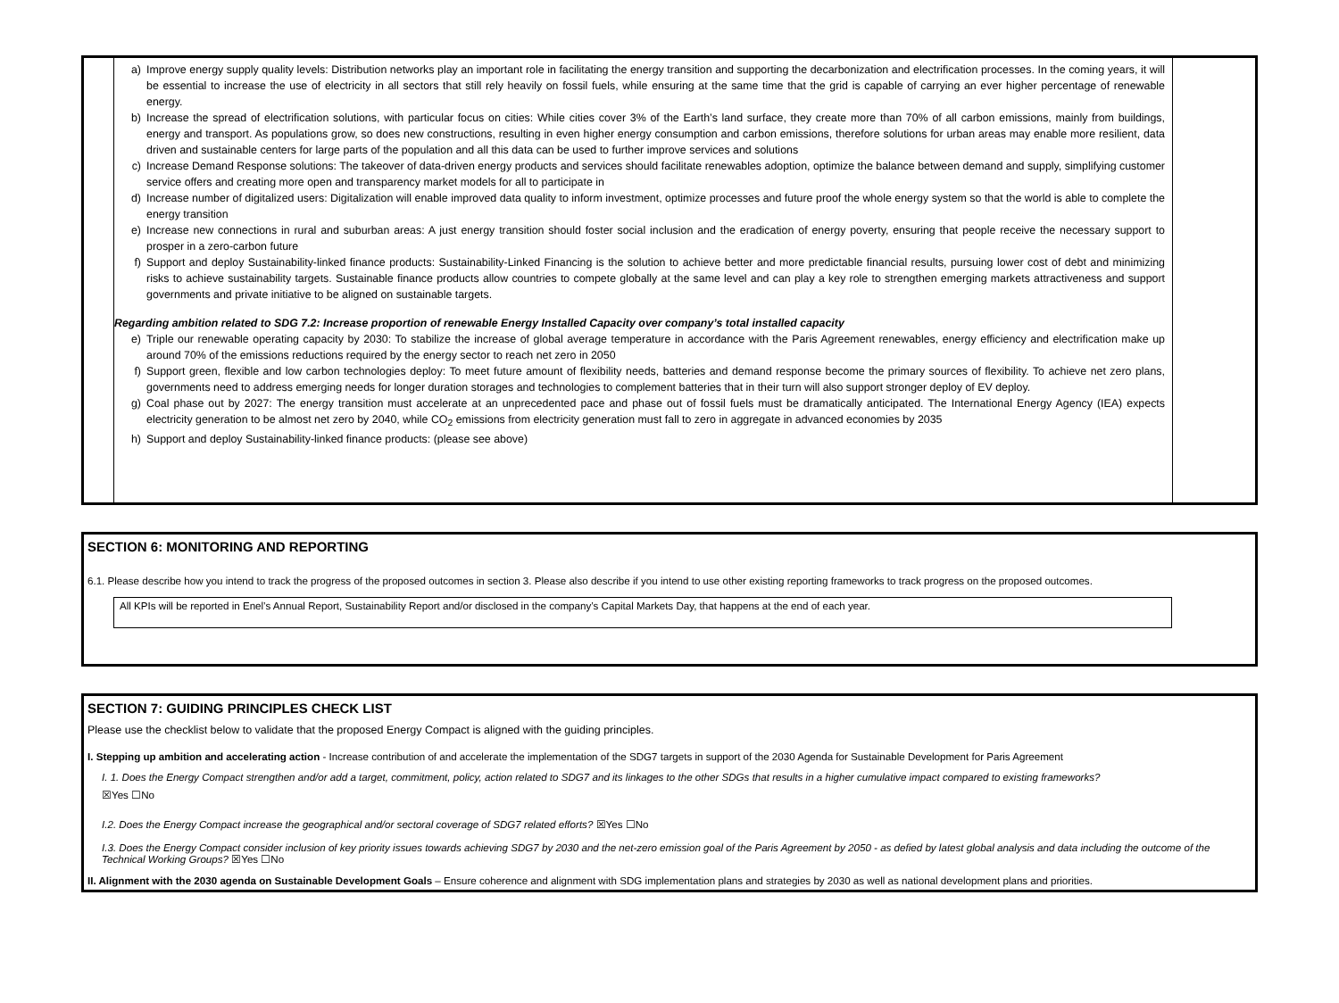a) Improve energy supply quality levels: Distribution networks play an important role in facilitating the energy transition and supporting the decarbonization and electrification processes. In the coming years, it will be essential to increase the use of electricity in all sectors that still rely heavily on fossil fuels, while ensuring at the same time that the grid is capable of carrying an ever higher percentage of renewable energy.
b) Increase the spread of electrification solutions, with particular focus on cities: While cities cover 3% of the Earth’s land surface, they create more than 70% of all carbon emissions, mainly from buildings, energy and transport. As populations grow, so does new constructions, resulting in even higher energy consumption and carbon emissions, therefore solutions for urban areas may enable more resilient, data driven and sustainable centers for large parts of the population and all this data can be used to further improve services and solutions
c) Increase Demand Response solutions: The takeover of data-driven energy products and services should facilitate renewables adoption, optimize the balance between demand and supply, simplifying customer service offers and creating more open and transparency market models for all to participate in
d) Increase number of digitalized users: Digitalization will enable improved data quality to inform investment, optimize processes and future proof the whole energy system so that the world is able to complete the energy transition
e) Increase new connections in rural and suburban areas: A just energy transition should foster social inclusion and the eradication of energy poverty, ensuring that people receive the necessary support to prosper in a zero-carbon future
f) Support and deploy Sustainability-linked finance products: Sustainability-Linked Financing is the solution to achieve better and more predictable financial results, pursuing lower cost of debt and minimizing risks to achieve sustainability targets. Sustainable finance products allow countries to compete globally at the same level and can play a key role to strengthen emerging markets attractiveness and support governments and private initiative to be aligned on sustainable targets.
Regarding ambition related to SDG 7.2: Increase proportion of renewable Energy Installed Capacity over company’s total installed capacity
e) Triple our renewable operating capacity by 2030: To stabilize the increase of global average temperature in accordance with the Paris Agreement renewables, energy efficiency and electrification make up around 70% of the emissions reductions required by the energy sector to reach net zero in 2050
f) Support green, flexible and low carbon technologies deploy: To meet future amount of flexibility needs, batteries and demand response become the primary sources of flexibility. To achieve net zero plans, governments need to address emerging needs for longer duration storages and technologies to complement batteries that in their turn will also support stronger deploy of EV deploy.
g) Coal phase out by 2027: The energy transition must accelerate at an unprecedented pace and phase out of fossil fuels must be dramatically anticipated. The International Energy Agency (IEA) expects electricity generation to be almost net zero by 2040, while CO<sub>2</sub> emissions from electricity generation must fall to zero in aggregate in advanced economies by 2035
h) Support and deploy Sustainability-linked finance products: (please see above)
SECTION 6: MONITORING AND REPORTING
6.1. Please describe how you intend to track the progress of the proposed outcomes in section 3. Please also describe if you intend to use other existing reporting frameworks to track progress on the proposed outcomes.
All KPIs will be reported in Enel’s Annual Report, Sustainability Report and/or disclosed in the company’s Capital Markets Day, that happens at the end of each year.
SECTION 7: GUIDING PRINCIPLES CHECK LIST
Please use the checklist below to validate that the proposed Energy Compact is aligned with the guiding principles.
I. Stepping up ambition and accelerating action - Increase contribution of and accelerate the implementation of the SDG7 targets in support of the 2030 Agenda for Sustainable Development for Paris Agreement
I. 1. Does the Energy Compact strengthen and/or add a target, commitment, policy, action related to SDG7 and its linkages to the other SDGs that results in a higher cumulative impact compared to existing frameworks?
☒Yes ☐No
I.2. Does the Energy Compact increase the geographical and/or sectoral coverage of SDG7 related efforts? ☒Yes ☐No
I.3. Does the Energy Compact consider inclusion of key priority issues towards achieving SDG7 by 2030 and the net-zero emission goal of the Paris Agreement by 2050 - as defied by latest global analysis and data including the outcome of the Technical Working Groups? ☒Yes ☐No
II. Alignment with the 2030 agenda on Sustainable Development Goals – Ensure coherence and alignment with SDG implementation plans and strategies by 2030 as well as national development plans and priorities.